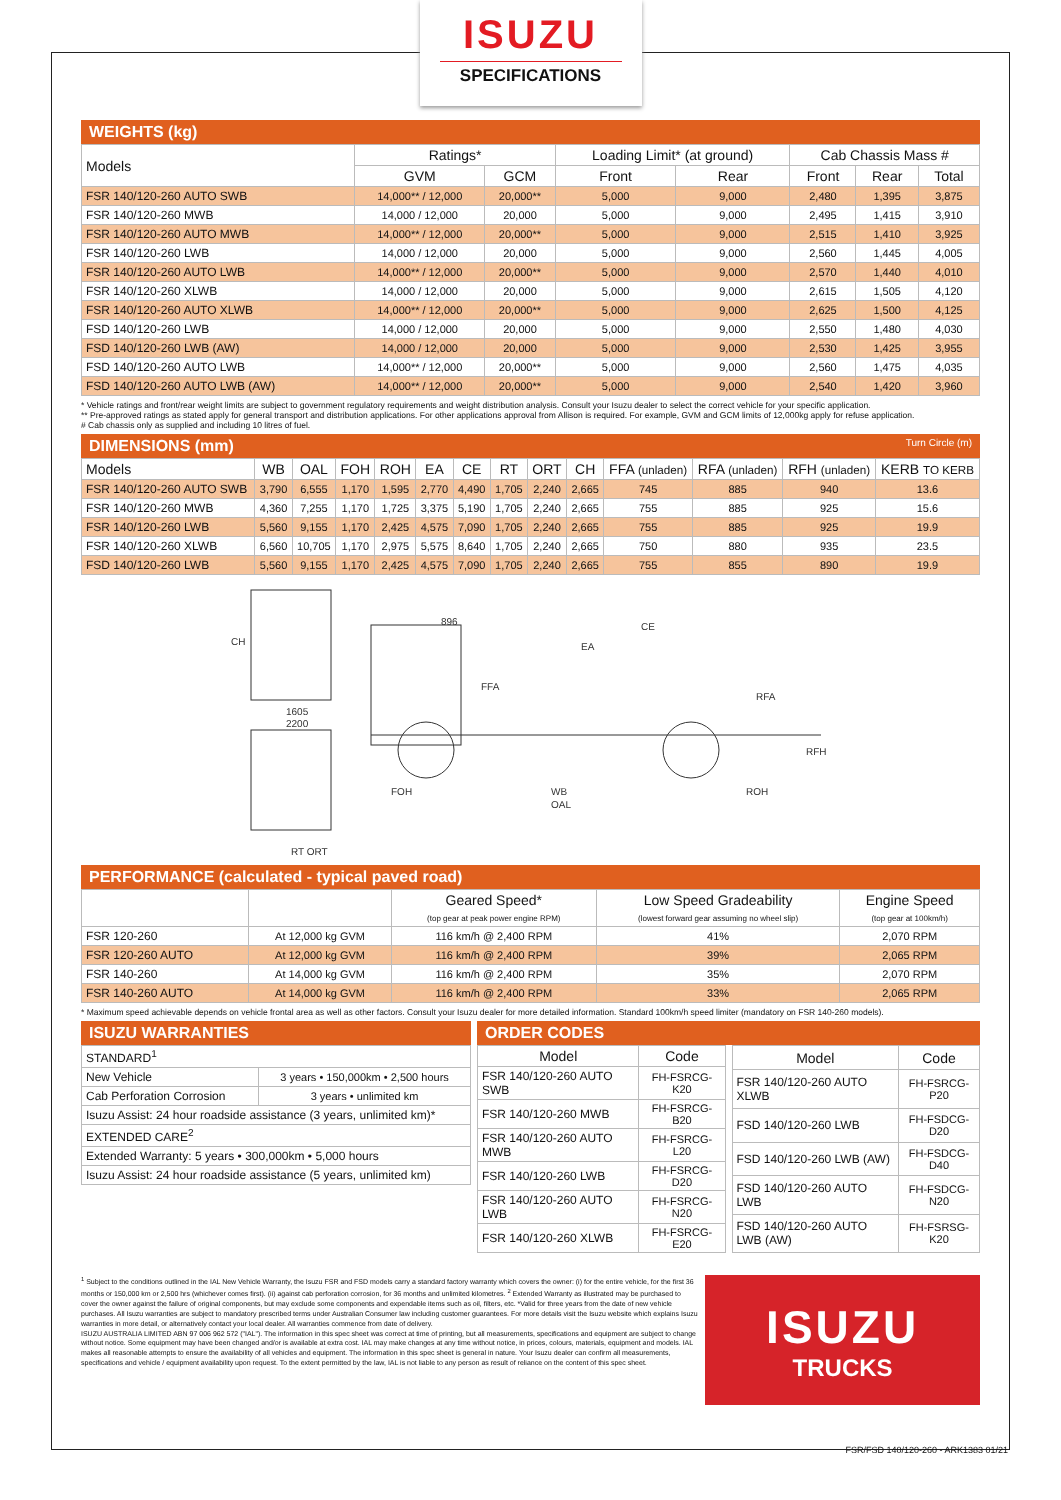ISUZU
SPECIFICATIONS
WEIGHTS (kg)
| Models | Ratings* | | Loading Limit* (at ground) | | Cab Chassis Mass # | | |
| --- | --- | --- | --- | --- | --- | --- | --- |
| | GVM | GCM | Front | Rear | Front | Rear | Total |
| FSR 140/120-260 AUTO SWB | 14,000** / 12,000 | 20,000** | 5,000 | 9,000 | 2,480 | 1,395 | 3,875 |
| FSR 140/120-260 MWB | 14,000 / 12,000 | 20,000 | 5,000 | 9,000 | 2,495 | 1,415 | 3,910 |
| FSR 140/120-260 AUTO MWB | 14,000** / 12,000 | 20,000** | 5,000 | 9,000 | 2,515 | 1,410 | 3,925 |
| FSR 140/120-260 LWB | 14,000 / 12,000 | 20,000 | 5,000 | 9,000 | 2,560 | 1,445 | 4,005 |
| FSR 140/120-260 AUTO LWB | 14,000** / 12,000 | 20,000** | 5,000 | 9,000 | 2,570 | 1,440 | 4,010 |
| FSR 140/120-260 XLWB | 14,000 / 12,000 | 20,000 | 5,000 | 9,000 | 2,615 | 1,505 | 4,120 |
| FSR 140/120-260 AUTO XLWB | 14,000** / 12,000 | 20,000** | 5,000 | 9,000 | 2,625 | 1,500 | 4,125 |
| FSD 140/120-260 LWB | 14,000 / 12,000 | 20,000 | 5,000 | 9,000 | 2,550 | 1,480 | 4,030 |
| FSD 140/120-260 LWB (AW) | 14,000 / 12,000 | 20,000 | 5,000 | 9,000 | 2,530 | 1,425 | 3,955 |
| FSD 140/120-260 AUTO LWB | 14,000** / 12,000 | 20,000** | 5,000 | 9,000 | 2,560 | 1,475 | 4,035 |
| FSD 140/120-260 AUTO LWB (AW) | 14,000** / 12,000 | 20,000** | 5,000 | 9,000 | 2,540 | 1,420 | 3,960 |
* Vehicle ratings and front/rear weight limits are subject to government regulatory requirements and weight distribution analysis. Consult your Isuzu dealer to select the correct vehicle for your specific application.
** Pre-approved ratings as stated apply for general transport and distribution applications. For other applications approval from Allison is required. For example, GVM and GCM limits of 12,000kg apply for refuse application.
# Cab chassis only as supplied and including 10 litres of fuel.
DIMENSIONS (mm) Turn Circle (m)
| Models | WB | OAL | FOH | ROH | EA | CE | RT | ORT | CH | FFA (unladen) | RFA (unladen) | RFH (unladen) | KERB TO KERB |
| --- | --- | --- | --- | --- | --- | --- | --- | --- | --- | --- | --- | --- | --- |
| FSR 140/120-260 AUTO SWB | 3,790 | 6,555 | 1,170 | 1,595 | 2,770 | 4,490 | 1,705 | 2,240 | 2,665 | 745 | 885 | 940 | 13.6 |
| FSR 140/120-260 MWB | 4,360 | 7,255 | 1,170 | 1,725 | 3,375 | 5,190 | 1,705 | 2,240 | 2,665 | 755 | 885 | 925 | 15.6 |
| FSR 140/120-260 LWB | 5,560 | 9,155 | 1,170 | 2,425 | 4,575 | 7,090 | 1,705 | 2,240 | 2,665 | 755 | 885 | 925 | 19.9 |
| FSR 140/120-260 XLWB | 6,560 | 10,705 | 1,170 | 2,975 | 5,575 | 8,640 | 1,705 | 2,240 | 2,665 | 750 | 880 | 935 | 23.5 |
| FSD 140/120-260 LWB | 5,560 | 9,155 | 1,170 | 2,425 | 4,575 | 7,090 | 1,705 | 2,240 | 2,665 | 755 | 855 | 890 | 19.9 |
CH
1605
2200
RT ORT
896
CE
EA
FFA
RFA
RFH
FOH
WB
OAL
ROH
PERFORMANCE (calculated - typical paved road)
| | | Geared Speed* (top gear at peak power engine RPM) | Low Speed Gradeability (lowest forward gear assuming no wheel slip) | Engine Speed (top gear at 100km/h) |
| --- | --- | --- | --- | --- |
| FSR 120-260 | At 12,000 kg GVM | 116 km/h @ 2,400 RPM | 41% | 2,070 RPM |
| FSR 120-260 AUTO | At 12,000 kg GVM | 116 km/h @ 2,400 RPM | 39% | 2,065 RPM |
| FSR 140-260 | At 14,000 kg GVM | 116 km/h @ 2,400 RPM | 35% | 2,070 RPM |
| FSR 140-260 AUTO | At 14,000 kg GVM | 116 km/h @ 2,400 RPM | 33% | 2,065 RPM |
* Maximum speed achievable depends on vehicle frontal area as well as other factors. Consult your Isuzu dealer for more detailed information. Standard 100km/h speed limiter (mandatory on FSR 140-260 models).
ISUZU WARRANTIES
| STANDARD<sup>1</sup> | |
| New Vehicle | 3 years • 150,000km • 2,500 hours |
| Cab Perforation Corrosion | 3 years • unlimited km |
| Isuzu Assist: 24 hour roadside assistance (3 years, unlimited km)* | |
| EXTENDED CARE<sup>2</sup> | |
| Extended Warranty: 5 years • 300,000km • 5,000 hours | |
| Isuzu Assist: 24 hour roadside assistance (5 years, unlimited km) | |
ORDER CODES
| Model | Code |
| --- | --- |
| FSR 140/120-260 AUTO SWB | FH-FSRCG-K20 |
| FSR 140/120-260 MWB | FH-FSRCG-B20 |
| FSR 140/120-260 AUTO MWB | FH-FSRCG-L20 |
| FSR 140/120-260 LWB | FH-FSRCG-D20 |
| FSR 140/120-260 AUTO LWB | FH-FSRCG-N20 |
| FSR 140/120-260 XLWB | FH-FSRCG-E20 |
| Model | Code |
| --- | --- |
| FSR 140/120-260 AUTO XLWB | FH-FSRCG-P20 |
| FSD 140/120-260 LWB | FH-FSDCG-D20 |
| FSD 140/120-260 LWB (AW) | FH-FSDCG-D40 |
| FSD 140/120-260 AUTO LWB | FH-FSDCG-N20 |
| FSD 140/120-260 AUTO LWB (AW) | FH-FSRSG-K20 |
<sup>1</sup> Subject to the conditions outlined in the IAL New Vehicle Warranty, the Isuzu FSR and FSD models carry a standard factory warranty which covers the owner: (i) for the entire vehicle, for the first 36 months or 150,000 km or 2,500 hrs (whichever comes first). (ii) against cab perforation corrosion, for 36 months and unlimited kilometres. <sup>2</sup> Extended Warranty as illustrated may be purchased to cover the owner against the failure of original components, but may exclude some components and expendable items such as oil, filters, etc. *Valid for three years from the date of new vehicle purchases. All Isuzu warranties are subject to mandatory prescribed terms under Australian Consumer law including customer guarantees. For more details visit the Isuzu website which explains Isuzu warranties in more detail, or alternatively contact your local dealer. All warranties commence from date of delivery.
ISUZU AUSTRALIA LIMITED ABN 97 006 962 572 ("IAL"). The information in this spec sheet was correct at time of printing, but all measurements, specifications and equipment are subject to change without notice. Some equipment may have been changed and/or is available at extra cost. IAL may make changes at any time without notice, in prices, colours, materials, equipment and models. IAL makes all reasonable attempts to ensure the availability of all vehicles and equipment. The information in this spec sheet is general in nature. Your Isuzu dealer can confirm all measurements, specifications and vehicle / equipment availability upon request. To the extent permitted by the law, IAL is not liable to any person as result of reliance on the content of this spec sheet.
ISUZU
TRUCKS
FSR/FSD 140/120-260 - ARK1383 01/21